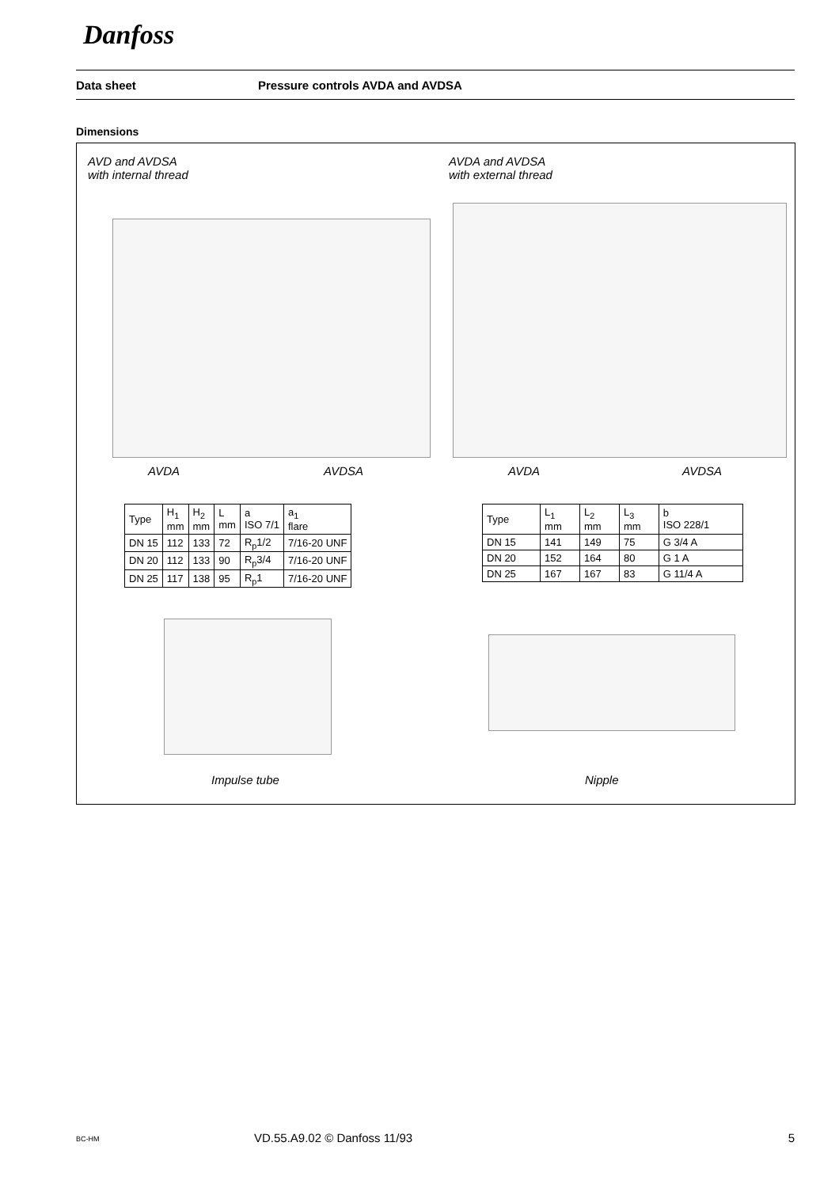Danfoss
Data sheet Pressure controls AVDA and AVDSA
Dimensions
AVD and AVDSA
with internal thread
AVDA and AVDSA
with external thread
AVDA AVDSA AVDA AVDSA
| Type | H<sub>1</sub> mm | H<sub>2</sub> mm | L mm | a ISO 7/1 | a<sub>1</sub> flare |
| --- | --- | --- | --- | --- | --- |
| DN 15 | 112 | 133 | 72 | R<sub>p</sub>1/2 | 7/16-20 UNF |
| DN 20 | 112 | 133 | 90 | R<sub>p</sub>3/4 | 7/16-20 UNF |
| DN 25 | 117 | 138 | 95 | R<sub>p</sub>1 | 7/16-20 UNF |
| Type | L<sub>1</sub> mm | L<sub>2</sub> mm | L<sub>3</sub> mm | b ISO 228/1 |
| --- | --- | --- | --- | --- |
| DN 15 | 141 | 149 | 75 | G 3/4 A |
| DN 20 | 152 | 164 | 80 | G 1 A |
| DN 25 | 167 | 167 | 83 | G 11/4 A |
Impulse tube Nipple
BC-HM VD.55.A9.02 © Danfoss 11/93 5